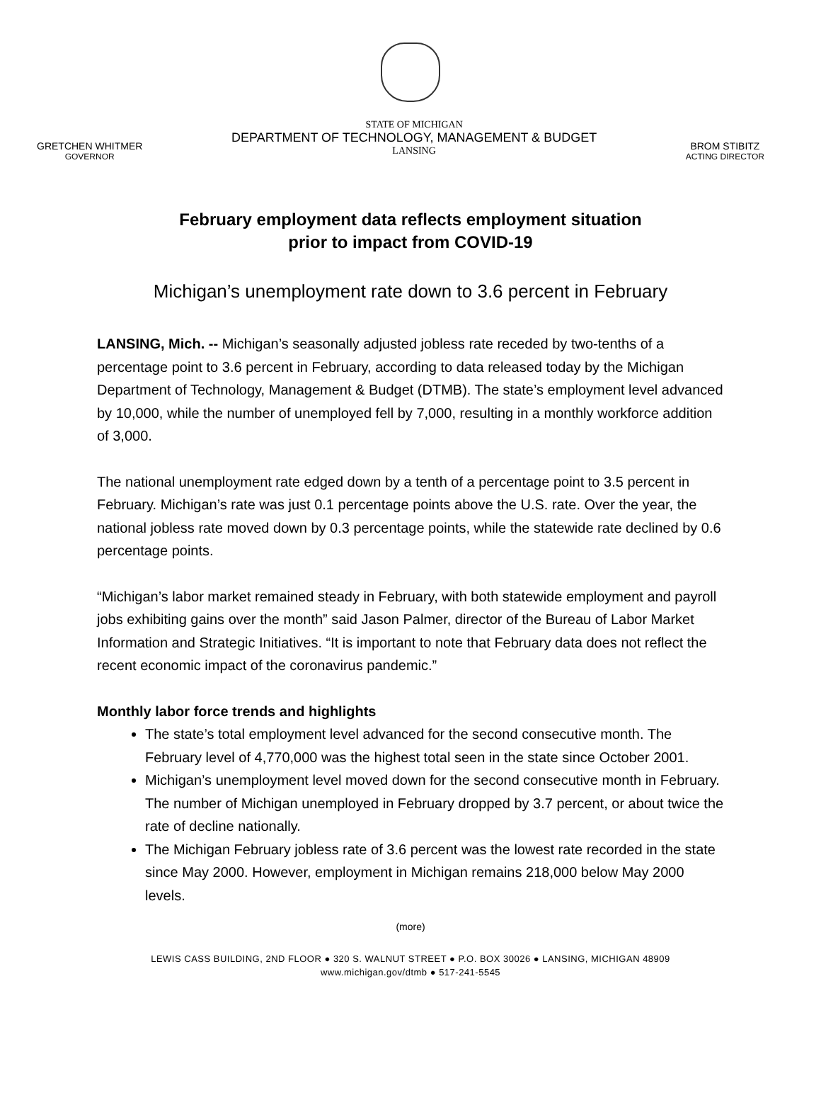GRETCHEN WHITMER
GOVERNOR
STATE OF MICHIGAN
DEPARTMENT OF TECHNOLOGY, MANAGEMENT & BUDGET
LANSING
BROM STIBITZ
ACTING DIRECTOR
February employment data reflects employment situation
prior to impact from COVID-19
Michigan’s unemployment rate down to 3.6 percent in February
LANSING, Mich. -- Michigan’s seasonally adjusted jobless rate receded by two-tenths of a percentage point to 3.6 percent in February, according to data released today by the Michigan Department of Technology, Management & Budget (DTMB). The state’s employment level advanced by 10,000, while the number of unemployed fell by 7,000, resulting in a monthly workforce addition of 3,000.
The national unemployment rate edged down by a tenth of a percentage point to 3.5 percent in February. Michigan’s rate was just 0.1 percentage points above the U.S. rate. Over the year, the national jobless rate moved down by 0.3 percentage points, while the statewide rate declined by 0.6 percentage points.
“Michigan’s labor market remained steady in February, with both statewide employment and payroll jobs exhibiting gains over the month” said Jason Palmer, director of the Bureau of Labor Market Information and Strategic Initiatives. “It is important to note that February data does not reflect the recent economic impact of the coronavirus pandemic.”
Monthly labor force trends and highlights
The state’s total employment level advanced for the second consecutive month. The February level of 4,770,000 was the highest total seen in the state since October 2001.
Michigan’s unemployment level moved down for the second consecutive month in February. The number of Michigan unemployed in February dropped by 3.7 percent, or about twice the rate of decline nationally.
The Michigan February jobless rate of 3.6 percent was the lowest rate recorded in the state since May 2000. However, employment in Michigan remains 218,000 below May 2000 levels.
(more)
LEWIS CASS BUILDING, 2ND FLOOR ● 320 S. WALNUT STREET ● P.O. BOX 30026 ● LANSING, MICHIGAN 48909
www.michigan.gov/dtmb ● 517-241-5545